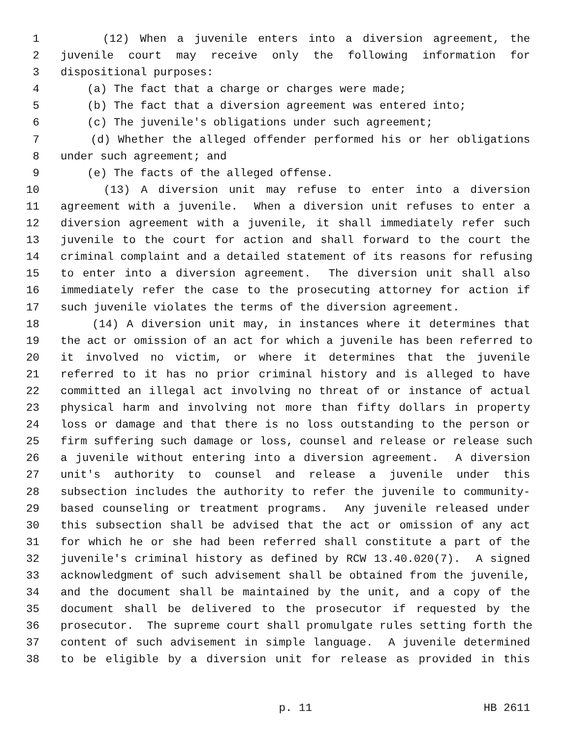1 (12) When a juvenile enters into a diversion agreement, the
2 juvenile court may receive only the following information for
3 dispositional purposes:
4 (a) The fact that a charge or charges were made;
5 (b) The fact that a diversion agreement was entered into;
6 (c) The juvenile's obligations under such agreement;
7 (d) Whether the alleged offender performed his or her obligations
8 under such agreement; and
9 (e) The facts of the alleged offense.
10 (13) A diversion unit may refuse to enter into a diversion
11 agreement with a juvenile. When a diversion unit refuses to enter a
12 diversion agreement with a juvenile, it shall immediately refer such
13 juvenile to the court for action and shall forward to the court the
14 criminal complaint and a detailed statement of its reasons for refusing
15 to enter into a diversion agreement. The diversion unit shall also
16 immediately refer the case to the prosecuting attorney for action if
17 such juvenile violates the terms of the diversion agreement.
18 (14) A diversion unit may, in instances where it determines that
19 the act or omission of an act for which a juvenile has been referred to
20 it involved no victim, or where it determines that the juvenile
21 referred to it has no prior criminal history and is alleged to have
22 committed an illegal act involving no threat of or instance of actual
23 physical harm and involving not more than fifty dollars in property
24 loss or damage and that there is no loss outstanding to the person or
25 firm suffering such damage or loss, counsel and release or release such
26 a juvenile without entering into a diversion agreement. A diversion
27 unit's authority to counsel and release a juvenile under this
28 subsection includes the authority to refer the juvenile to community-
29 based counseling or treatment programs. Any juvenile released under
30 this subsection shall be advised that the act or omission of any act
31 for which he or she had been referred shall constitute a part of the
32 juvenile's criminal history as defined by RCW 13.40.020(7). A signed
33 acknowledgment of such advisement shall be obtained from the juvenile,
34 and the document shall be maintained by the unit, and a copy of the
35 document shall be delivered to the prosecutor if requested by the
36 prosecutor. The supreme court shall promulgate rules setting forth the
37 content of such advisement in simple language. A juvenile determined
38 to be eligible by a diversion unit for release as provided in this
p. 11 HB 2611